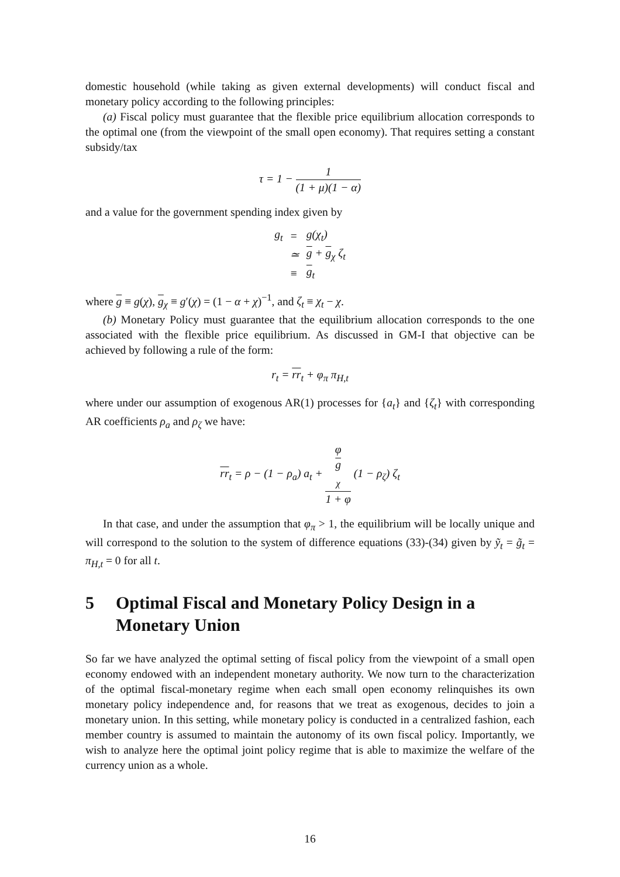domestic household (while taking as given external developments) will conduct fiscal and monetary policy according to the following principles:
(a) Fiscal policy must guarantee that the flexible price equilibrium allocation corresponds to the optimal one (from the viewpoint of the small open economy). That requires setting a constant subsidy/tax
τ = 1 − 1 (1 + μ)(1 − α)
and a value for the government spending index given by
| g<sub>t</sub> | = | g(χ<sub>t</sub>) |
| | ≃ | g + g<sub>χ</sub> ζ<sub>t</sub> |
| | ≡ | g<sub>t</sub> |
where g ≡ g(χ), g<sub>χ</sub> ≡ g′(χ) = (1 − α + χ)<sup>−1</sup>, and ζ<sub>t</sub> ≡ χ<sub>t</sub> − χ.
(b) Monetary Policy must guarantee that the equilibrium allocation corresponds to the one associated with the flexible price equilibrium. As discussed in GM-I that objective can be achieved by following a rule of the form:
r<sub>t</sub> = rr<sub>t</sub> + φ<sub>π</sub> π<sub>H,t</sub>
where under our assumption of exogenous AR(1) processes for {a<sub>t</sub>} and {ζ<sub>t</sub>} with corresponding AR coefficients ρ<sub>a</sub> and ρ<sub>ζ</sub> we have:
rr<sub>t</sub> = ρ − (1 − ρ<sub>a</sub>) a<sub>t</sub> + φ
g
<sub>χ</sub> 1 + φ (1 − ρ<sub>ζ</sub>) ζ<sub>t</sub>
In that case, and under the assumption that φ<sub>π</sub> > 1, the equilibrium will be locally unique and will correspond to the solution to the system of difference equations (33)-(34) given by ỹ<sub>t</sub> = g̃<sub>t</sub> = π<sub>H,t</sub> = 0 for all t.
5 Optimal Fiscal and Monetary Policy Design in a Monetary Union
So far we have analyzed the optimal setting of fiscal policy from the viewpoint of a small open economy endowed with an independent monetary authority. We now turn to the characterization of the optimal fiscal-monetary regime when each small open economy relinquishes its own monetary policy independence and, for reasons that we treat as exogenous, decides to join a monetary union. In this setting, while monetary policy is conducted in a centralized fashion, each member country is assumed to maintain the autonomy of its own fiscal policy. Importantly, we wish to analyze here the optimal joint policy regime that is able to maximize the welfare of the currency union as a whole.
16